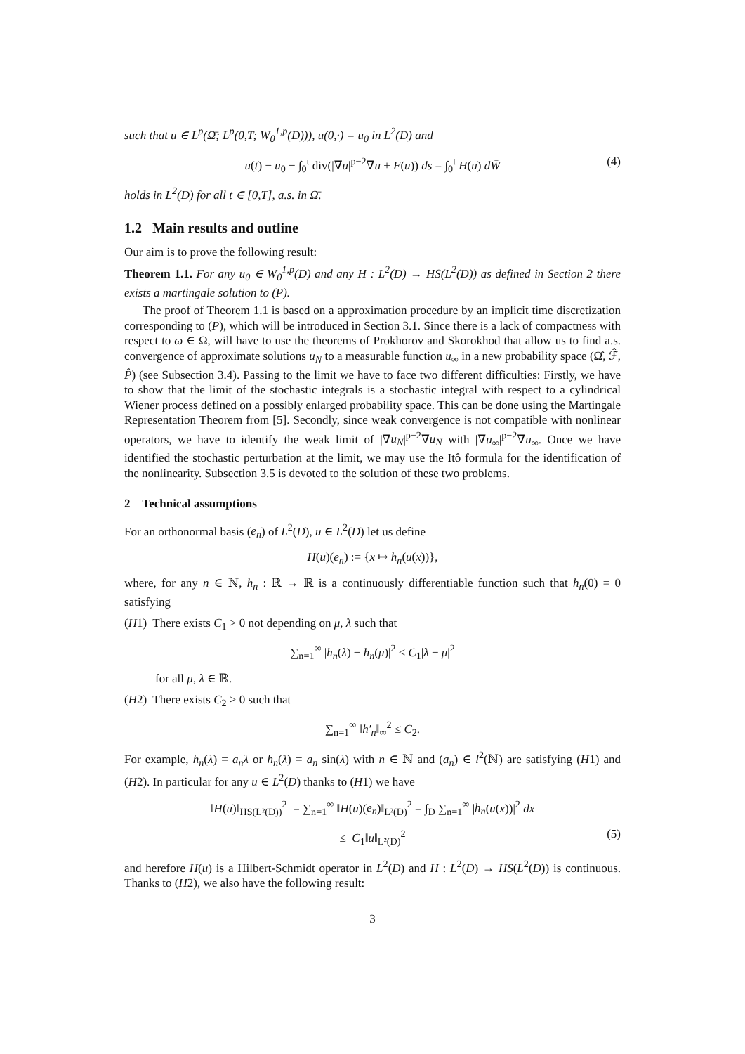such that u ∈ L<sup>p</sup>(Ω̄; L<sup>p</sup>(0,T; W<sub>0</sub><sup>1,p</sup>(D))), u(0,·) = u<sub>0</sub> in L<sup>2</sup>(D) and
u(t) − u<sub>0</sub> − ∫<sub>0</sub><sup>t</sup> div(|∇u|<sup>p−2</sup>∇u + F(u)) ds = ∫<sub>0</sub><sup>t</sup> H(u) dW̄ (4)
holds in L<sup>2</sup>(D) for all t ∈ [0,T], a.s. in Ω̄.
1.2 Main results and outline
Our aim is to prove the following result:
Theorem 1.1. For any u<sub>0</sub> ∈ W<sub>0</sub><sup>1,p</sup>(D) and any H : L<sup>2</sup>(D) → HS(L<sup>2</sup>(D)) as defined in Section 2 there exists a martingale solution to (P).
The proof of Theorem 1.1 is based on a approximation procedure by an implicit time discretization corresponding to (P), which will be introduced in Section 3.1. Since there is a lack of compactness with respect to ω ∈ Ω, will have to use the theorems of Prokhorov and Skorokhod that allow us to find a.s. convergence of approximate solutions u<sub>N</sub> to a measurable function u<sub>∞</sub> in a new probability space (Ω̂, ℱ̂, P̂) (see Subsection 3.4). Passing to the limit we have to face two different difficulties: Firstly, we have to show that the limit of the stochastic integrals is a stochastic integral with respect to a cylindrical Wiener process defined on a possibly enlarged probability space. This can be done using the Martingale Representation Theorem from [5]. Secondly, since weak convergence is not compatible with nonlinear operators, we have to identify the weak limit of |∇u<sub>N</sub>|<sup>p−2</sup>∇u<sub>N</sub> with |∇u<sub>∞</sub>|<sup>p−2</sup>∇u<sub>∞</sub>. Once we have identified the stochastic perturbation at the limit, we may use the Itô formula for the identification of the nonlinearity. Subsection 3.5 is devoted to the solution of these two problems.
2 Technical assumptions
For an orthonormal basis (e<sub>n</sub>) of L<sup>2</sup>(D), u ∈ L<sup>2</sup>(D) let us define
H(u)(e<sub>n</sub>) := {x ↦ h<sub>n</sub>(u(x))},
where, for any n ∈ ℕ, h<sub>n</sub> : ℝ → ℝ is a continuously differentiable function such that h<sub>n</sub>(0) = 0 satisfying
(H1) There exists C<sub>1</sub> > 0 not depending on μ, λ such that
∑<sub>n=1</sub><sup>∞</sup> |h<sub>n</sub>(λ) − h<sub>n</sub>(μ)|<sup>2</sup> ≤ C<sub>1</sub>|λ − μ|<sup>2</sup>
for all μ, λ ∈ ℝ.
(H2) There exists C<sub>2</sub> > 0 such that
∑<sub>n=1</sub><sup>∞</sup> ‖h′<sub>n</sub>‖<sub>∞</sub><sup>2</sup> ≤ C<sub>2</sub>.
For example, h<sub>n</sub>(λ) = a<sub>n</sub>λ or h<sub>n</sub>(λ) = a<sub>n</sub> sin(λ) with n ∈ ℕ and (a<sub>n</sub>) ∈ l<sup>2</sup>(ℕ) are satisfying (H1) and (H2). In particular for any u ∈ L<sup>2</sup>(D) thanks to (H1) we have
‖H(u)‖<sub>HS(L²(D))</sub><sup>2</sup> = ∑<sub>n=1</sub><sup>∞</sup> ‖H(u)(e<sub>n</sub>)‖<sub>L²(D)</sub><sup>2</sup> = ∫<sub>D</sub> ∑<sub>n=1</sub><sup>∞</sup> |h<sub>n</sub>(u(x))|<sup>2</sup> dx
≤ C<sub>1</sub>‖u‖<sub>L²(D)</sub><sup>2</sup> (5)
and herefore H(u) is a Hilbert-Schmidt operator in L<sup>2</sup>(D) and H : L<sup>2</sup>(D) → HS(L<sup>2</sup>(D)) is continuous. Thanks to (H2), we also have the following result:
3